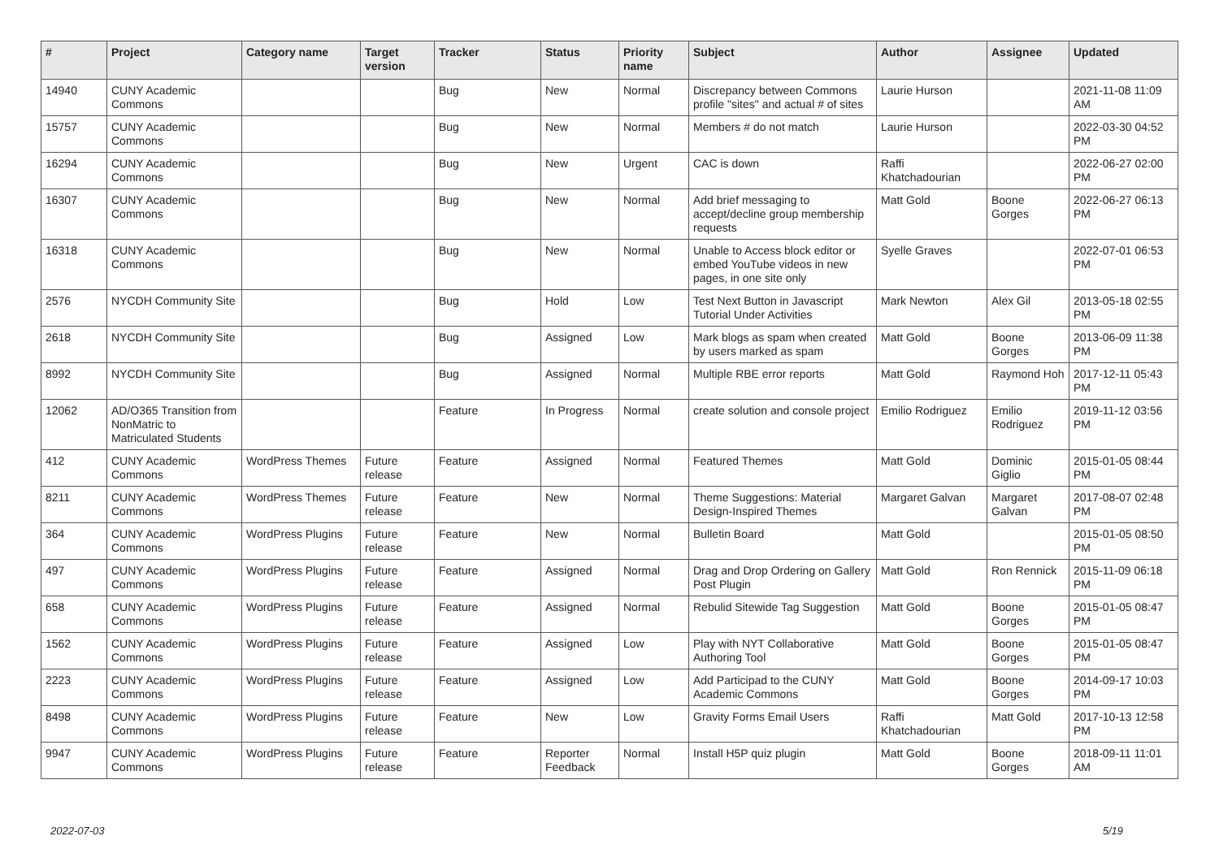| # | Project | Category name | Target version | Tracker | Status | Priority name | Subject | Author | Assignee | Updated |
| --- | --- | --- | --- | --- | --- | --- | --- | --- | --- | --- |
| 14940 | CUNY Academic Commons | | | Bug | New | Normal | Discrepancy between Commons profile "sites" and actual # of sites | Laurie Hurson | | 2021-11-08 11:09 AM |
| 15757 | CUNY Academic Commons | | | Bug | New | Normal | Members # do not match | Laurie Hurson | | 2022-03-30 04:52 PM |
| 16294 | CUNY Academic Commons | | | Bug | New | Urgent | CAC is down | Raffi Khatchadourian | | 2022-06-27 02:00 PM |
| 16307 | CUNY Academic Commons | | | Bug | New | Normal | Add brief messaging to accept/decline group membership requests | Matt Gold | Boone Gorges | 2022-06-27 06:13 PM |
| 16318 | CUNY Academic Commons | | | Bug | New | Normal | Unable to Access block editor or embed YouTube videos in new pages, in one site only | Syelle Graves | | 2022-07-01 06:53 PM |
| 2576 | NYCDH Community Site | | | Bug | Hold | Low | Test Next Button in Javascript Tutorial Under Activities | Mark Newton | Alex Gil | 2013-05-18 02:55 PM |
| 2618 | NYCDH Community Site | | | Bug | Assigned | Low | Mark blogs as spam when created by users marked as spam | Matt Gold | Boone Gorges | 2013-06-09 11:38 PM |
| 8992 | NYCDH Community Site | | | Bug | Assigned | Normal | Multiple RBE error reports | Matt Gold | Raymond Hoh | 2017-12-11 05:43 PM |
| 12062 | AD/O365 Transition from NonMatric to Matriculated Students | | | Feature | In Progress | Normal | create solution and console project | Emilio Rodriguez | Emilio Rodriguez | 2019-11-12 03:56 PM |
| 412 | CUNY Academic Commons | WordPress Themes | Future release | Feature | Assigned | Normal | Featured Themes | Matt Gold | Dominic Giglio | 2015-01-05 08:44 PM |
| 8211 | CUNY Academic Commons | WordPress Themes | Future release | Feature | New | Normal | Theme Suggestions: Material Design-Inspired Themes | Margaret Galvan | Margaret Galvan | 2017-08-07 02:48 PM |
| 364 | CUNY Academic Commons | WordPress Plugins | Future release | Feature | New | Normal | Bulletin Board | Matt Gold | | 2015-01-05 08:50 PM |
| 497 | CUNY Academic Commons | WordPress Plugins | Future release | Feature | Assigned | Normal | Drag and Drop Ordering on Gallery Post Plugin | Matt Gold | Ron Rennick | 2015-11-09 06:18 PM |
| 658 | CUNY Academic Commons | WordPress Plugins | Future release | Feature | Assigned | Normal | Rebulid Sitewide Tag Suggestion | Matt Gold | Boone Gorges | 2015-01-05 08:47 PM |
| 1562 | CUNY Academic Commons | WordPress Plugins | Future release | Feature | Assigned | Low | Play with NYT Collaborative Authoring Tool | Matt Gold | Boone Gorges | 2015-01-05 08:47 PM |
| 2223 | CUNY Academic Commons | WordPress Plugins | Future release | Feature | Assigned | Low | Add Participad to the CUNY Academic Commons | Matt Gold | Boone Gorges | 2014-09-17 10:03 PM |
| 8498 | CUNY Academic Commons | WordPress Plugins | Future release | Feature | New | Low | Gravity Forms Email Users | Raffi Khatchadourian | Matt Gold | 2017-10-13 12:58 PM |
| 9947 | CUNY Academic Commons | WordPress Plugins | Future release | Feature | Reporter Feedback | Normal | Install H5P quiz plugin | Matt Gold | Boone Gorges | 2018-09-11 11:01 AM |
2022-07-03 5/19